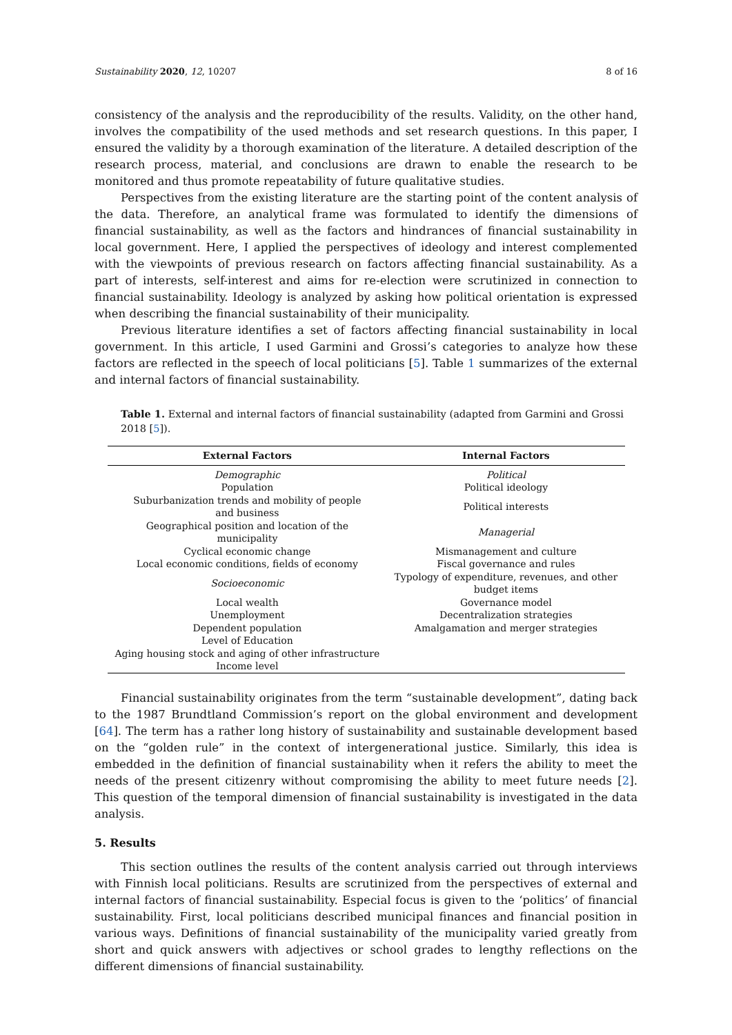Sustainability 2020, 12, 10207 8 of 16
consistency of the analysis and the reproducibility of the results. Validity, on the other hand, involves the compatibility of the used methods and set research questions. In this paper, I ensured the validity by a thorough examination of the literature. A detailed description of the research process, material, and conclusions are drawn to enable the research to be monitored and thus promote repeatability of future qualitative studies.
Perspectives from the existing literature are the starting point of the content analysis of the data. Therefore, an analytical frame was formulated to identify the dimensions of financial sustainability, as well as the factors and hindrances of financial sustainability in local government. Here, I applied the perspectives of ideology and interest complemented with the viewpoints of previous research on factors affecting financial sustainability. As a part of interests, self-interest and aims for re-election were scrutinized in connection to financial sustainability. Ideology is analyzed by asking how political orientation is expressed when describing the financial sustainability of their municipality.
Previous literature identifies a set of factors affecting financial sustainability in local government. In this article, I used Garmini and Grossi’s categories to analyze how these factors are reflected in the speech of local politicians [5]. Table 1 summarizes of the external and internal factors of financial sustainability.
Table 1. External and internal factors of financial sustainability (adapted from Garmini and Grossi 2018 [5]).
| External Factors | Internal Factors |
| --- | --- |
| Demographic | Political |
| Population | Political ideology |
| Suburbanization trends and mobility of people and business | Political interests |
| Geographical position and location of the municipality | Managerial |
| Cyclical economic change | Mismanagement and culture |
| Local economic conditions, fields of economy | Fiscal governance and rules |
| Socioeconomic | Typology of expenditure, revenues, and other budget items |
| Local wealth | Governance model |
| Unemployment | Decentralization strategies |
| Dependent population | Amalgamation and merger strategies |
| Level of Education | |
| Aging housing stock and aging of other infrastructure | |
| Income level | |
Financial sustainability originates from the term “sustainable development”, dating back to the 1987 Brundtland Commission’s report on the global environment and development [64]. The term has a rather long history of sustainability and sustainable development based on the “golden rule” in the context of intergenerational justice. Similarly, this idea is embedded in the definition of financial sustainability when it refers the ability to meet the needs of the present citizenry without compromising the ability to meet future needs [2]. This question of the temporal dimension of financial sustainability is investigated in the data analysis.
5. Results
This section outlines the results of the content analysis carried out through interviews with Finnish local politicians. Results are scrutinized from the perspectives of external and internal factors of financial sustainability. Especial focus is given to the ‘politics’ of financial sustainability. First, local politicians described municipal finances and financial position in various ways. Definitions of financial sustainability of the municipality varied greatly from short and quick answers with adjectives or school grades to lengthy reflections on the different dimensions of financial sustainability.